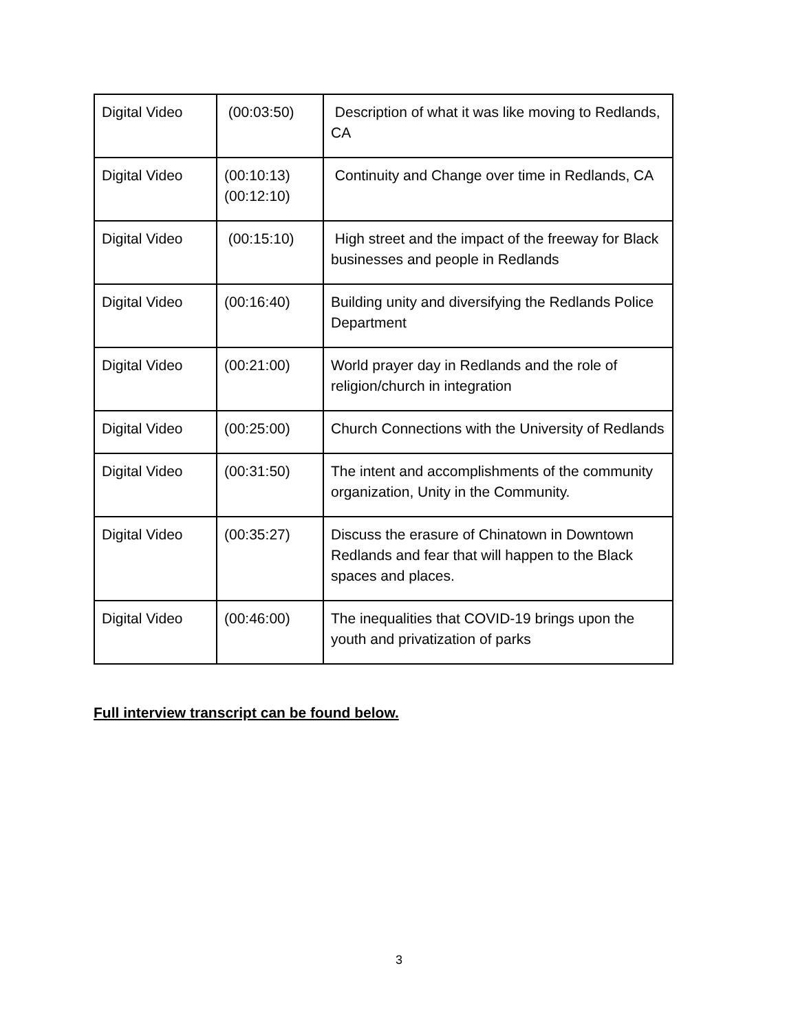| Digital Video | (00:03:50) | Description of what it was like moving to Redlands, CA |
| Digital Video | (00:10:13) (00:12:10) | Continuity and Change over time in Redlands, CA |
| Digital Video | (00:15:10) | High street and the impact of the freeway for Black businesses and people in Redlands |
| Digital Video | (00:16:40) | Building unity and diversifying the Redlands Police Department |
| Digital Video | (00:21:00) | World prayer day in Redlands and the role of religion/church in integration |
| Digital Video | (00:25:00) | Church Connections with the University of Redlands |
| Digital Video | (00:31:50) | The intent and accomplishments of the community organization, Unity in the Community. |
| Digital Video | (00:35:27) | Discuss the erasure of Chinatown in Downtown Redlands and fear that will happen to the Black spaces and places. |
| Digital Video | (00:46:00) | The inequalities that COVID-19 brings upon the youth and privatization of parks |
Full interview transcript can be found below.
3